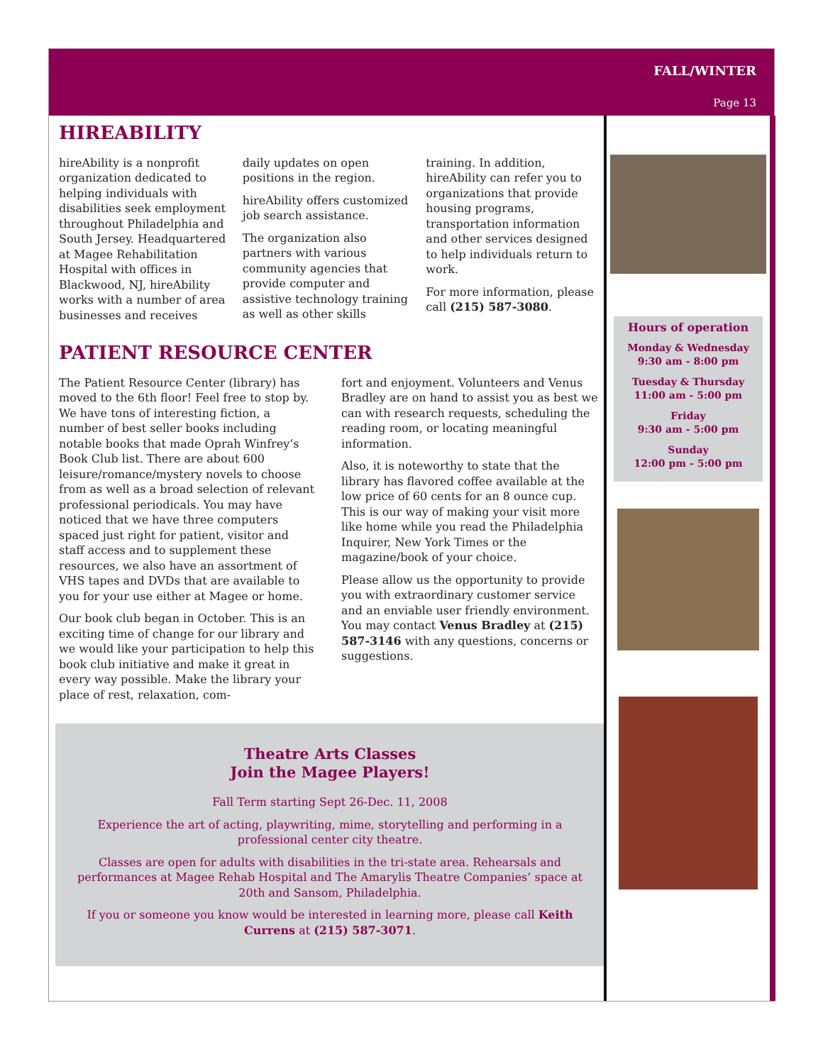FALL/WINTER
Page 13
HIREABILITY
hireAbility is a nonprofit organization dedicated to helping individuals with disabilities seek employment throughout Philadelphia and South Jersey. Headquartered at Magee Rehabilitation Hospital with offices in Blackwood, NJ, hireAbility works with a number of area businesses and receives
daily updates on open positions in the region.
hireAbility offers customized job search assistance.
The organization also partners with various community agencies that provide computer and assistive technology training as well as other skills
training. In addition, hireAbility can refer you to organizations that provide housing programs, transportation information and other services designed to help individuals return to work.
For more information, please call (215) 587-3080.
PATIENT RESOURCE CENTER
The Patient Resource Center (library) has moved to the 6th floor! Feel free to stop by. We have tons of interesting fiction, a number of best seller books including notable books that made Oprah Winfrey’s Book Club list. There are about 600 leisure/romance/mystery novels to choose from as well as a broad selection of relevant professional periodicals. You may have noticed that we have three computers spaced just right for patient, visitor and staff access and to supplement these resources, we also have an assortment of VHS tapes and DVDs that are available to you for your use either at Magee or home.
Our book club began in October. This is an exciting time of change for our library and we would like your participation to help this book club initiative and make it great in every way possible. Make the library your place of rest, relaxation, com-
fort and enjoyment. Volunteers and Venus Bradley are on hand to assist you as best we can with research requests, scheduling the reading room, or locating meaningful information.
Also, it is noteworthy to state that the library has flavored coffee available at the low price of 60 cents for an 8 ounce cup. This is our way of making your visit more like home while you read the Philadelphia Inquirer, New York Times or the magazine/book of your choice.
Please allow us the opportunity to provide you with extraordinary customer service and an enviable user friendly environment. You may contact Venus Bradley at (215) 587-3146 with any questions, concerns or suggestions.
Theatre Arts Classes
Join the Magee Players!
Fall Term starting Sept 26-Dec. 11, 2008
Experience the art of acting, playwriting, mime, storytelling and performing in a professional center city theatre.
Classes are open for adults with disabilities in the tri-state area. Rehearsals and performances at Magee Rehab Hospital and The Amarylis Theatre Companies’ space at 20th and Sansom, Philadelphia.
If you or someone you know would be interested in learning more, please call Keith Currens at (215) 587-3071.
Hours of operation
Monday & Wednesday
9:30 am - 8:00 pm
Tuesday & Thursday
11:00 am - 5:00 pm
Friday
9:30 am - 5:00 pm
Sunday
12:00 pm - 5:00 pm